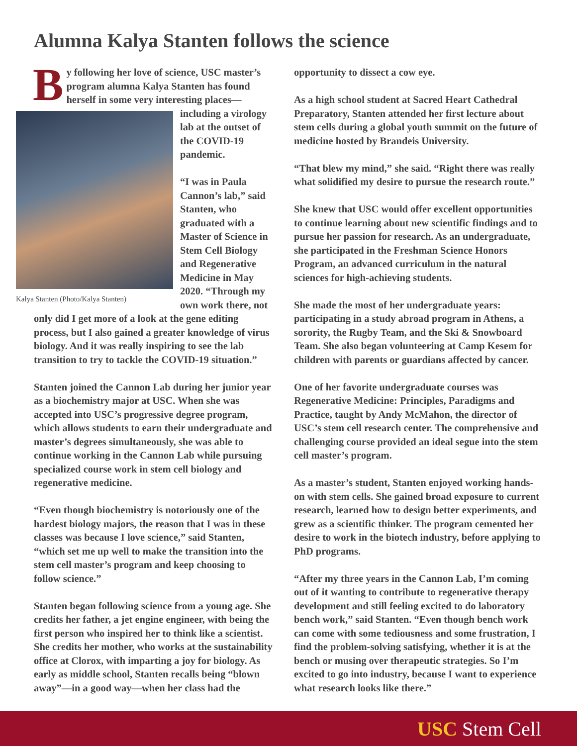Alumna Kalya Stanten follows the science
By following her love of science, USC master’s program alumna Kalya Stanten has found herself in some very interesting places— Kalya Stanten (Photo/Kalya Stanten) including a virology lab at the outset of the COVID-19 pandemic.
“I was in Paula Cannon’s lab,” said Stanten, who graduated with a Master of Science in Stem Cell Biology and Regenerative Medicine in May 2020. “Through my own work there, not only did I get more of a look at the gene editing process, but I also gained a greater knowledge of virus biology. And it was really inspiring to see the lab transition to try to tackle the COVID-19 situation.”
Stanten joined the Cannon Lab during her junior year as a biochemistry major at USC. When she was accepted into USC’s progressive degree program, which allows students to earn their undergraduate and master’s degrees simultaneously, she was able to continue working in the Cannon Lab while pursuing specialized course work in stem cell biology and regenerative medicine.
“Even though biochemistry is notoriously one of the hardest biology majors, the reason that I was in these classes was because I love science,” said Stanten, “which set me up well to make the transition into the stem cell master’s program and keep choosing to follow science.”
Stanten began following science from a young age. She credits her father, a jet engine engineer, with being the first person who inspired her to think like a scientist. She credits her mother, who works at the sustainability office at Clorox, with imparting a joy for biology. As early as middle school, Stanten recalls being “blown away”—in a good way—when her class had the
opportunity to dissect a cow eye.
As a high school student at Sacred Heart Cathedral Preparatory, Stanten attended her first lecture about stem cells during a global youth summit on the future of medicine hosted by Brandeis University.
“That blew my mind,” she said. “Right there was really what solidified my desire to pursue the research route.”
She knew that USC would offer excellent opportunities to continue learning about new scientific findings and to pursue her passion for research. As an undergraduate, she participated in the Freshman Science Honors Program, an advanced curriculum in the natural sciences for high-achieving students.
She made the most of her undergraduate years: participating in a study abroad program in Athens, a sorority, the Rugby Team, and the Ski & Snowboard Team. She also began volunteering at Camp Kesem for children with parents or guardians affected by cancer.
One of her favorite undergraduate courses was Regenerative Medicine: Principles, Paradigms and Practice, taught by Andy McMahon, the director of USC’s stem cell research center. The comprehensive and challenging course provided an ideal segue into the stem cell master’s program.
As a master’s student, Stanten enjoyed working hands-on with stem cells. She gained broad exposure to current research, learned how to design better experiments, and grew as a scientific thinker. The program cemented her desire to work in the biotech industry, before applying to PhD programs.
“After my three years in the Cannon Lab, I’m coming out of it wanting to contribute to regenerative therapy development and still feeling excited to do laboratory bench work,” said Stanten. “Even though bench work can come with some tediousness and some frustration, I find the problem-solving satisfying, whether it is at the bench or musing over therapeutic strategies. So I’m excited to go into industry, because I want to experience what research looks like there.”
USC Stem Cell